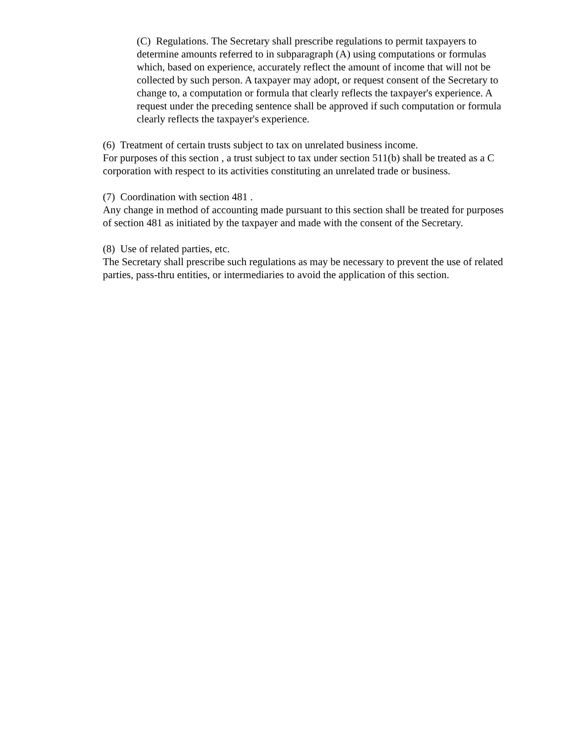(C) Regulations. The Secretary shall prescribe regulations to permit taxpayers to determine amounts referred to in subparagraph (A) using computations or formulas which, based on experience, accurately reflect the amount of income that will not be collected by such person. A taxpayer may adopt, or request consent of the Secretary to change to, a computation or formula that clearly reflects the taxpayer's experience. A request under the preceding sentence shall be approved if such computation or formula clearly reflects the taxpayer's experience.
(6) Treatment of certain trusts subject to tax on unrelated business income.
For purposes of this section , a trust subject to tax under section 511(b) shall be treated as a C corporation with respect to its activities constituting an unrelated trade or business.
(7) Coordination with section 481 .
Any change in method of accounting made pursuant to this section shall be treated for purposes of section 481 as initiated by the taxpayer and made with the consent of the Secretary.
(8) Use of related parties, etc.
The Secretary shall prescribe such regulations as may be necessary to prevent the use of related parties, pass-thru entities, or intermediaries to avoid the application of this section.